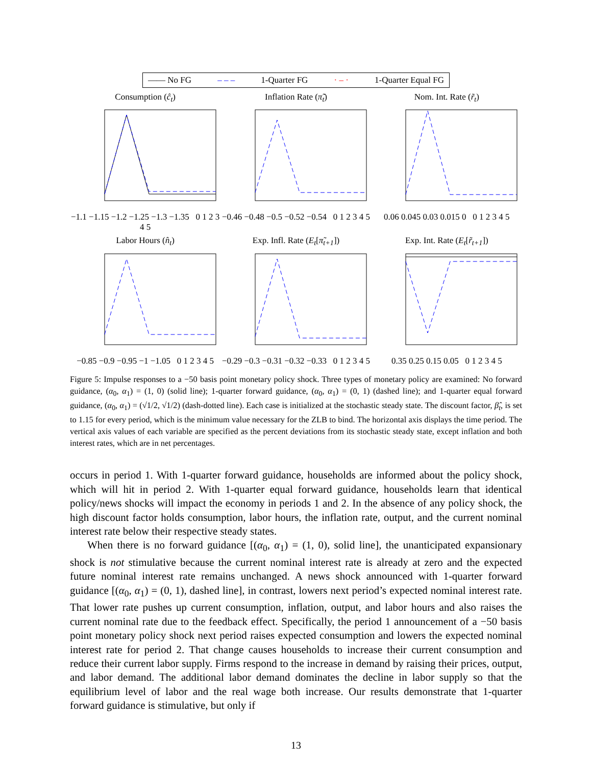—— No FG – – – 1-Quarter FG · – · 1-Quarter Equal FG
Consumption (ĉ<sub>t</sub>)
−1.1 −1.15 −1.2 −1.25 −1.3 −1.35 0 1 2 3 4 5
Inflation Rate (π̃<sub>t</sub>)
−0.46 −0.48 −0.5 −0.52 −0.54 0 1 2 3 4 5
Nom. Int. Rate (r̃<sub>t</sub>)
0.06 0.045 0.03 0.015 0 0 1 2 3 4 5
Labor Hours (n̂<sub>t</sub>)
−0.85 −0.9 −0.95 −1 −1.05 0 1 2 3 4 5
Exp. Infl. Rate (E<sub>t</sub>[π̃<sub>t+1</sub>])
−0.29 −0.3 −0.31 −0.32 −0.33 0 1 2 3 4 5
Exp. Int. Rate (E<sub>t</sub>[r̃<sub>t+1</sub>])
0.35 0.25 0.15 0.05 0 1 2 3 4 5
Figure 5: Impulse responses to a −50 basis point monetary policy shock. Three types of monetary policy are examined: No forward guidance, (α<sub>0</sub>, α<sub>1</sub>) = (1, 0) (solid line); 1-quarter forward guidance, (α<sub>0</sub>, α<sub>1</sub>) = (0, 1) (dashed line); and 1-quarter equal forward guidance, (α<sub>0</sub>, α<sub>1</sub>) = (√1/2, √1/2) (dash-dotted line). Each case is initialized at the stochastic steady state. The discount factor, β̂<sub>t</sub>, is set to 1.15 for every period, which is the minimum value necessary for the ZLB to bind. The horizontal axis displays the time period. The vertical axis values of each variable are specified as the percent deviations from its stochastic steady state, except inflation and both interest rates, which are in net percentages.
occurs in period 1. With 1-quarter forward guidance, households are informed about the policy shock, which will hit in period 2. With 1-quarter equal forward guidance, households learn that identical policy/news shocks will impact the economy in periods 1 and 2. In the absence of any policy shock, the high discount factor holds consumption, labor hours, the inflation rate, output, and the current nominal interest rate below their respective steady states.
When there is no forward guidance [(α<sub>0</sub>, α<sub>1</sub>) = (1, 0), solid line], the unanticipated expansionary shock is not stimulative because the current nominal interest rate is already at zero and the expected future nominal interest rate remains unchanged. A news shock announced with 1-quarter forward guidance [(α<sub>0</sub>, α<sub>1</sub>) = (0, 1), dashed line], in contrast, lowers next period’s expected nominal interest rate. That lower rate pushes up current consumption, inflation, output, and labor hours and also raises the current nominal rate due to the feedback effect. Specifically, the period 1 announcement of a −50 basis point monetary policy shock next period raises expected consumption and lowers the expected nominal interest rate for period 2. That change causes households to increase their current consumption and reduce their current labor supply. Firms respond to the increase in demand by raising their prices, output, and labor demand. The additional labor demand dominates the decline in labor supply so that the equilibrium level of labor and the real wage both increase. Our results demonstrate that 1-quarter forward guidance is stimulative, but only if
13